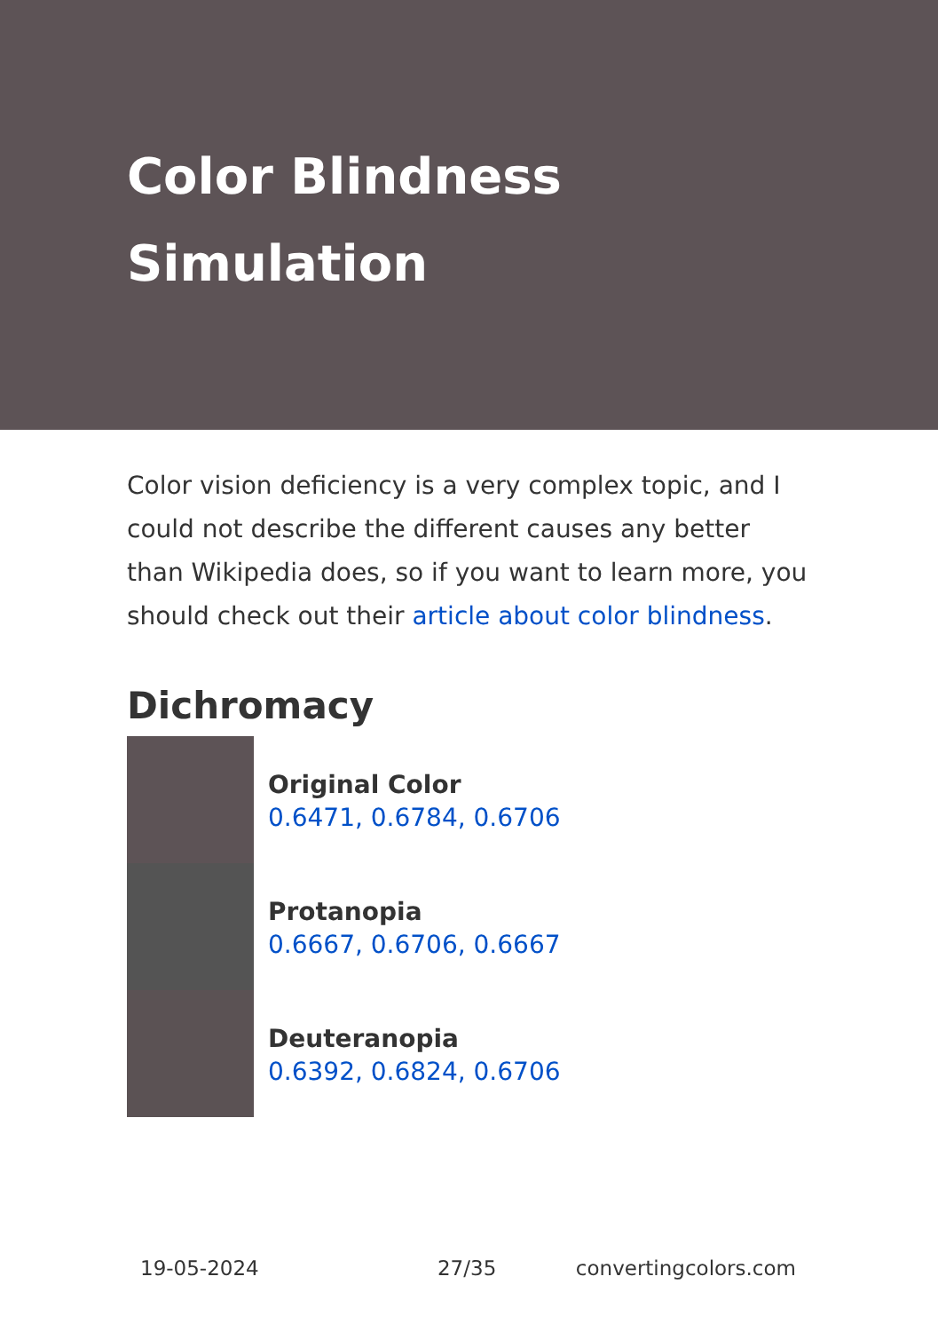Color Blindness Simulation
Color vision deficiency is a very complex topic, and I could not describe the different causes any better than Wikipedia does, so if you want to learn more, you should check out their article about color blindness.
Dichromacy
Original Color
0.6471, 0.6784, 0.6706
Protanopia
0.6667, 0.6706, 0.6667
Deuteranopia
0.6392, 0.6824, 0.6706
19-05-2024 27/35 convertingcolors.com